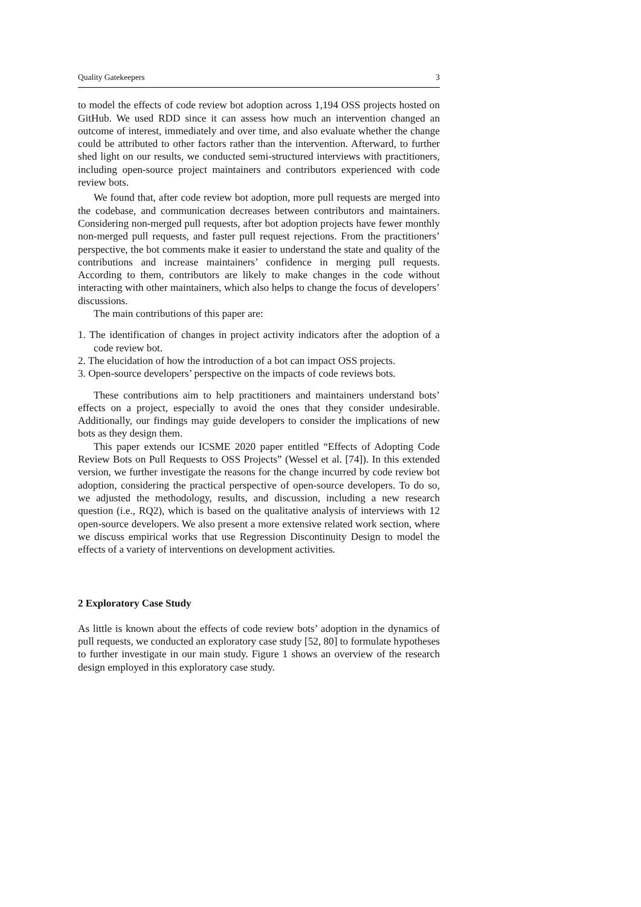Quality Gatekeepers 3
to model the effects of code review bot adoption across 1,194 OSS projects hosted on GitHub. We used RDD since it can assess how much an intervention changed an outcome of interest, immediately and over time, and also evaluate whether the change could be attributed to other factors rather than the intervention. Afterward, to further shed light on our results, we conducted semi-structured interviews with practitioners, including open-source project maintainers and contributors experienced with code review bots.
We found that, after code review bot adoption, more pull requests are merged into the codebase, and communication decreases between contributors and maintainers. Considering non-merged pull requests, after bot adoption projects have fewer monthly non-merged pull requests, and faster pull request rejections. From the practitioners’ perspective, the bot comments make it easier to understand the state and quality of the contributions and increase maintainers’ confidence in merging pull requests. According to them, contributors are likely to make changes in the code without interacting with other maintainers, which also helps to change the focus of developers’ discussions.
The main contributions of this paper are:
1. The identification of changes in project activity indicators after the adoption of a code review bot.
2. The elucidation of how the introduction of a bot can impact OSS projects.
3. Open-source developers’ perspective on the impacts of code reviews bots.
These contributions aim to help practitioners and maintainers understand bots’ effects on a project, especially to avoid the ones that they consider undesirable. Additionally, our findings may guide developers to consider the implications of new bots as they design them.
This paper extends our ICSME 2020 paper entitled “Effects of Adopting Code Review Bots on Pull Requests to OSS Projects” (Wessel et al. [74]). In this extended version, we further investigate the reasons for the change incurred by code review bot adoption, considering the practical perspective of open-source developers. To do so, we adjusted the methodology, results, and discussion, including a new research question (i.e., RQ2), which is based on the qualitative analysis of interviews with 12 open-source developers. We also present a more extensive related work section, where we discuss empirical works that use Regression Discontinuity Design to model the effects of a variety of interventions on development activities.
2 Exploratory Case Study
As little is known about the effects of code review bots’ adoption in the dynamics of pull requests, we conducted an exploratory case study [52, 80] to formulate hypotheses to further investigate in our main study. Figure 1 shows an overview of the research design employed in this exploratory case study.